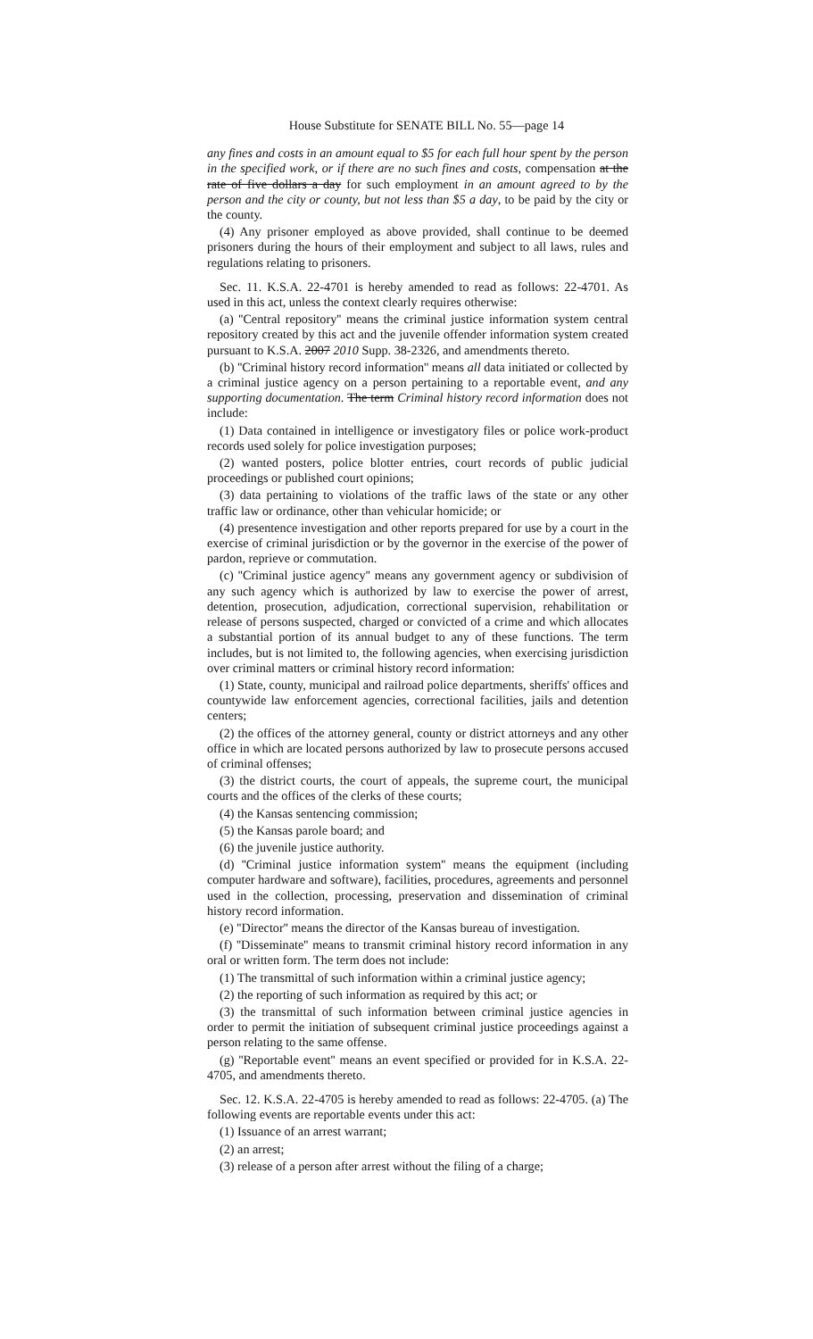House Substitute for SENATE BILL No. 55—page 14
any fines and costs in an amount equal to $5 for each full hour spent by the person in the specified work, or if there are no such fines and costs, compensation at the rate of five dollars a day for such employment in an amount agreed to by the person and the city or county, but not less than $5 a day, to be paid by the city or the county.
(4) Any prisoner employed as above provided, shall continue to be deemed prisoners during the hours of their employment and subject to all laws, rules and regulations relating to prisoners.
Sec. 11. K.S.A. 22-4701 is hereby amended to read as follows: 22-4701. As used in this act, unless the context clearly requires otherwise:
(a) ''Central repository'' means the criminal justice information system central repository created by this act and the juvenile offender information system created pursuant to K.S.A. 2007 2010 Supp. 38-2326, and amendments thereto.
(b) ''Criminal history record information'' means all data initiated or collected by a criminal justice agency on a person pertaining to a reportable event, and any supporting documentation. The term Criminal history record information does not include:
(1) Data contained in intelligence or investigatory files or police work-product records used solely for police investigation purposes;
(2) wanted posters, police blotter entries, court records of public judicial proceedings or published court opinions;
(3) data pertaining to violations of the traffic laws of the state or any other traffic law or ordinance, other than vehicular homicide; or
(4) presentence investigation and other reports prepared for use by a court in the exercise of criminal jurisdiction or by the governor in the exercise of the power of pardon, reprieve or commutation.
(c) ''Criminal justice agency'' means any government agency or subdivision of any such agency which is authorized by law to exercise the power of arrest, detention, prosecution, adjudication, correctional supervision, rehabilitation or release of persons suspected, charged or convicted of a crime and which allocates a substantial portion of its annual budget to any of these functions. The term includes, but is not limited to, the following agencies, when exercising jurisdiction over criminal matters or criminal history record information:
(1) State, county, municipal and railroad police departments, sheriffs' offices and countywide law enforcement agencies, correctional facilities, jails and detention centers;
(2) the offices of the attorney general, county or district attorneys and any other office in which are located persons authorized by law to prosecute persons accused of criminal offenses;
(3) the district courts, the court of appeals, the supreme court, the municipal courts and the offices of the clerks of these courts;
(4) the Kansas sentencing commission;
(5) the Kansas parole board; and
(6) the juvenile justice authority.
(d) ''Criminal justice information system'' means the equipment (including computer hardware and software), facilities, procedures, agreements and personnel used in the collection, processing, preservation and dissemination of criminal history record information.
(e) ''Director'' means the director of the Kansas bureau of investigation.
(f) ''Disseminate'' means to transmit criminal history record information in any oral or written form. The term does not include:
(1) The transmittal of such information within a criminal justice agency;
(2) the reporting of such information as required by this act; or
(3) the transmittal of such information between criminal justice agencies in order to permit the initiation of subsequent criminal justice proceedings against a person relating to the same offense.
(g) ''Reportable event'' means an event specified or provided for in K.S.A. 22-4705, and amendments thereto.
Sec. 12. K.S.A. 22-4705 is hereby amended to read as follows: 22-4705. (a) The following events are reportable events under this act:
(1) Issuance of an arrest warrant;
(2) an arrest;
(3) release of a person after arrest without the filing of a charge;